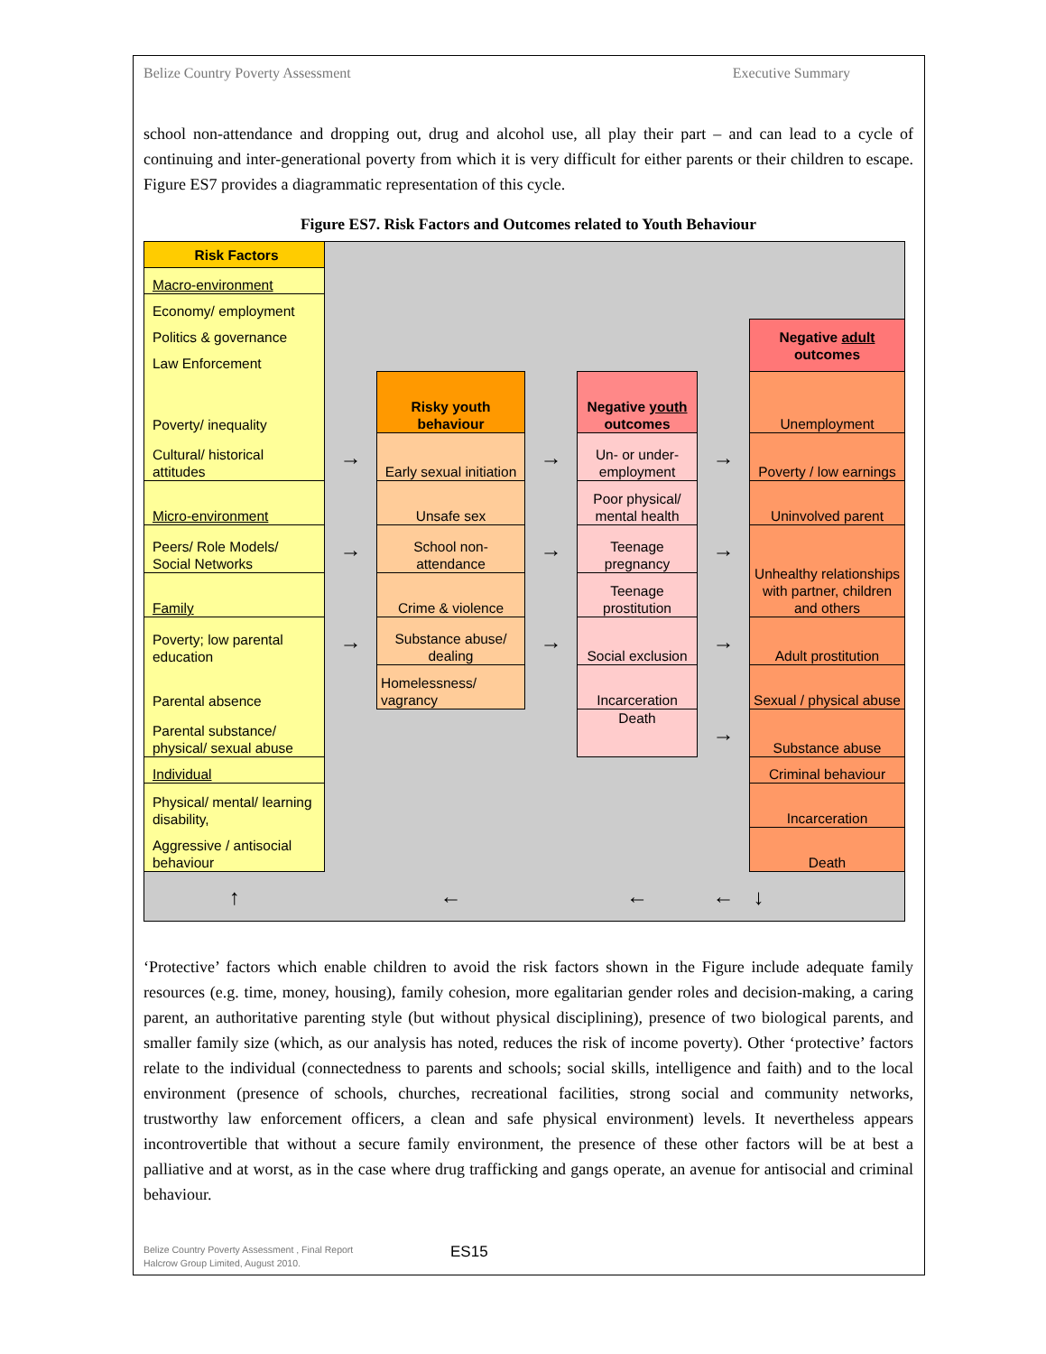Belize Country Poverty Assessment Executive Summary
school non-attendance and dropping out, drug and alcohol use, all play their part – and can lead to a cycle of continuing and inter-generational poverty from which it is very difficult for either parents or their children to escape. Figure ES7 provides a diagrammatic representation of this cycle.
Figure ES7. Risk Factors and Outcomes related to Youth Behaviour
| Risk Factors | | | | | | |
| Macro-environment | | | | | | |
| Economy/ employment | | | | | | |
| Politics & governance | | | | | | Negative adult outcomes |
| Law Enforcement | | | | | | |
| Poverty/ inequality | | Risky youth behaviour | | Negative youth outcomes | | Unemployment |
| Cultural/ historical attitudes | → | Early sexual initiation | → | Un- or under-employment | → | Poverty / low earnings |
| Micro-environment | | Unsafe sex | | Poor physical/ mental health | | Uninvolved parent |
| Peers/ Role Models/ Social Networks | → | School non-attendance | → | Teenage pregnancy | → | Unhealthy relationships with partner, children and others |
| Family | | Crime & violence | | Teenage prostitution | | |
| Poverty; low parental education | → | Substance abuse/ dealing | → | Social exclusion | → | Adult prostitution |
| Parental absence | | Homelessness/ vagrancy | | Incarceration | | Sexual / physical abuse |
| Parental substance/ physical/ sexual abuse | | | | Death | → | Substance abuse |
| Individual | | | | | | Criminal behaviour |
| Physical/ mental/ learning disability, | | | | | | Incarceration |
| Aggressive / antisocial behaviour | | | | | | Death |
| ↑ | | ← | | ← | ← | ↓ |
‘Protective’ factors which enable children to avoid the risk factors shown in the Figure include adequate family resources (e.g. time, money, housing), family cohesion, more egalitarian gender roles and decision-making, a caring parent, an authoritative parenting style (but without physical disciplining), presence of two biological parents, and smaller family size (which, as our analysis has noted, reduces the risk of income poverty). Other ‘protective’ factors relate to the individual (connectedness to parents and schools; social skills, intelligence and faith) and to the local environment (presence of schools, churches, recreational facilities, strong social and community networks, trustworthy law enforcement officers, a clean and safe physical environment) levels. It nevertheless appears incontrovertible that without a secure family environment, the presence of these other factors will be at best a palliative and at worst, as in the case where drug trafficking and gangs operate, an avenue for antisocial and criminal behaviour.
Belize Country Poverty Assessment , Final Report
Halcrow Group Limited, August 2010.
ES15